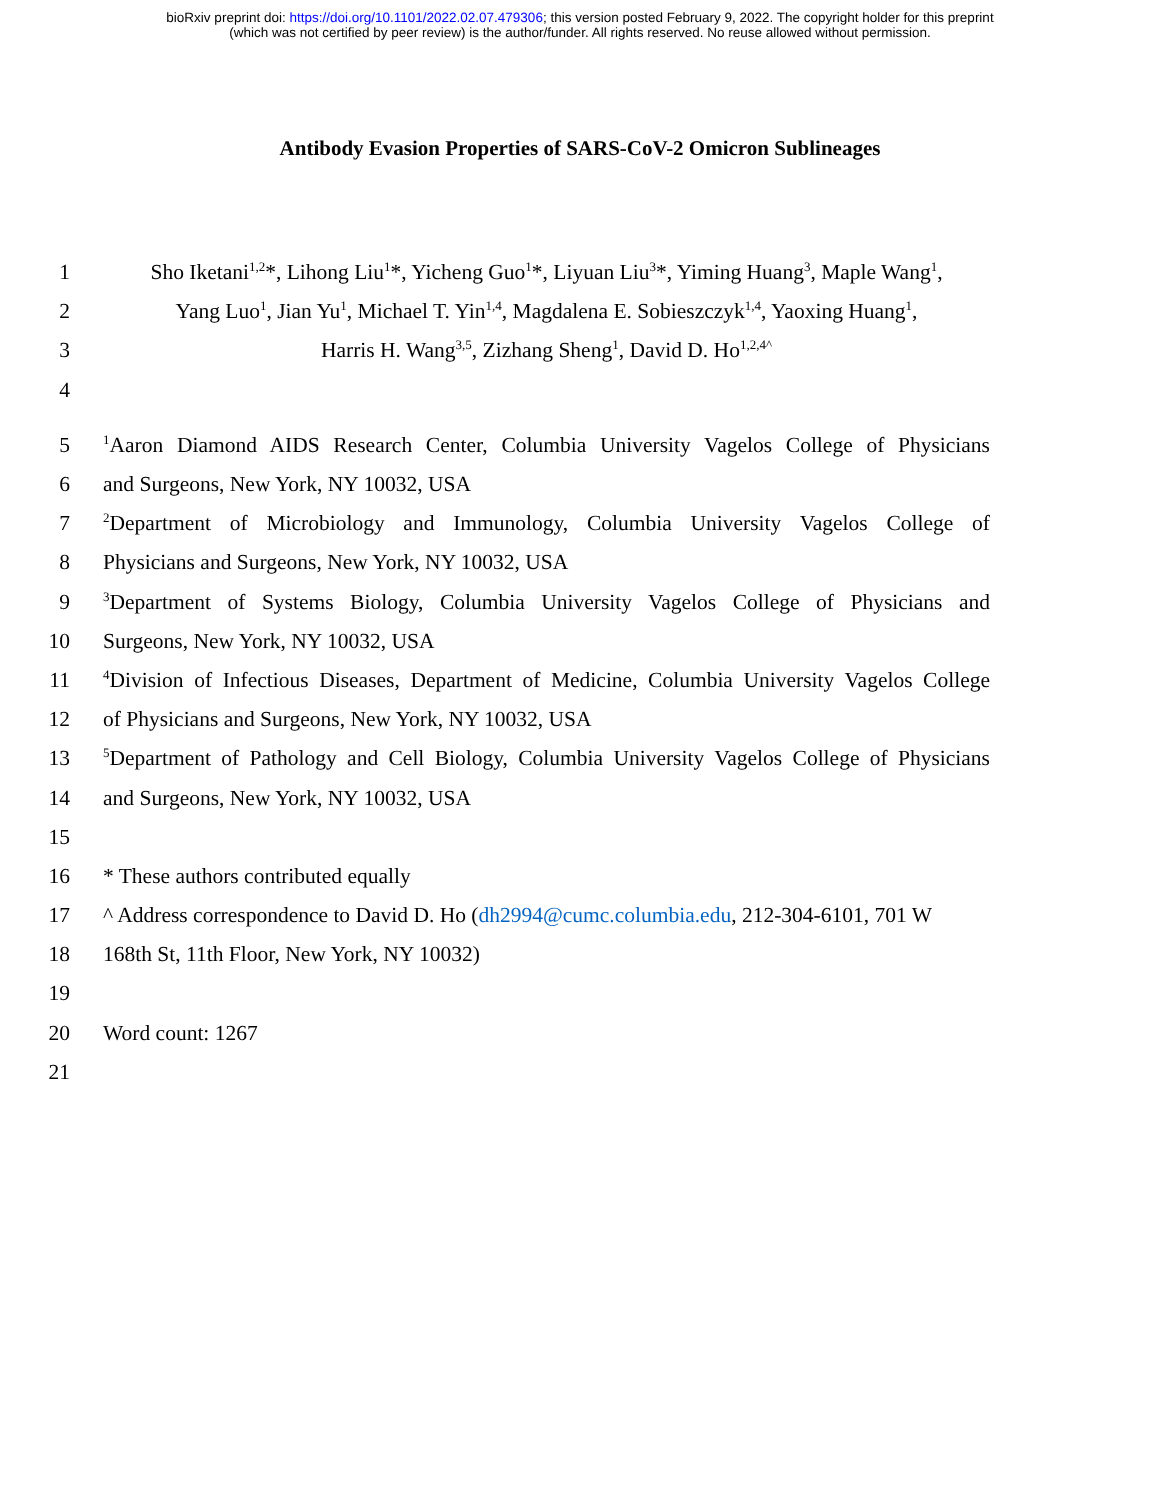bioRxiv preprint doi: https://doi.org/10.1101/2022.02.07.479306; this version posted February 9, 2022. The copyright holder for this preprint
(which was not certified by peer review) is the author/funder. All rights reserved. No reuse allowed without permission.
Antibody Evasion Properties of SARS-CoV-2 Omicron Sublineages
1 Sho Iketani<sup>1,2</sup>*, Lihong Liu<sup>1</sup>*, Yicheng Guo<sup>1</sup>*, Liyuan Liu<sup>3</sup>*, Yiming Huang<sup>3</sup>, Maple Wang<sup>1</sup>,
2 Yang Luo<sup>1</sup>, Jian Yu<sup>1</sup>, Michael T. Yin<sup>1,4</sup>, Magdalena E. Sobieszczyk<sup>1,4</sup>, Yaoxing Huang<sup>1</sup>,
3 Harris H. Wang<sup>3,5</sup>, Zizhang Sheng<sup>1</sup>, David D. Ho<sup>1,2,4^</sup>
4
5<sup>1</sup>Aaron Diamond AIDS Research Center, Columbia University Vagelos College of Physicians
6 and Surgeons, New York, NY 10032, USA
7<sup>2</sup>Department of Microbiology and Immunology, Columbia University Vagelos College of
8 Physicians and Surgeons, New York, NY 10032, USA
9<sup>3</sup>Department of Systems Biology, Columbia University Vagelos College of Physicians and
10 Surgeons, New York, NY 10032, USA
11<sup>4</sup>Division of Infectious Diseases, Department of Medicine, Columbia University Vagelos College
12 of Physicians and Surgeons, New York, NY 10032, USA
13<sup>5</sup>Department of Pathology and Cell Biology, Columbia University Vagelos College of Physicians
14 and Surgeons, New York, NY 10032, USA
15
16 * These authors contributed equally
17 ^ Address correspondence to David D. Ho (dh2994@cumc.columbia.edu, 212-304-6101, 701 W
18 168th St, 11th Floor, New York, NY 10032)
19
20 Word count: 1267
21